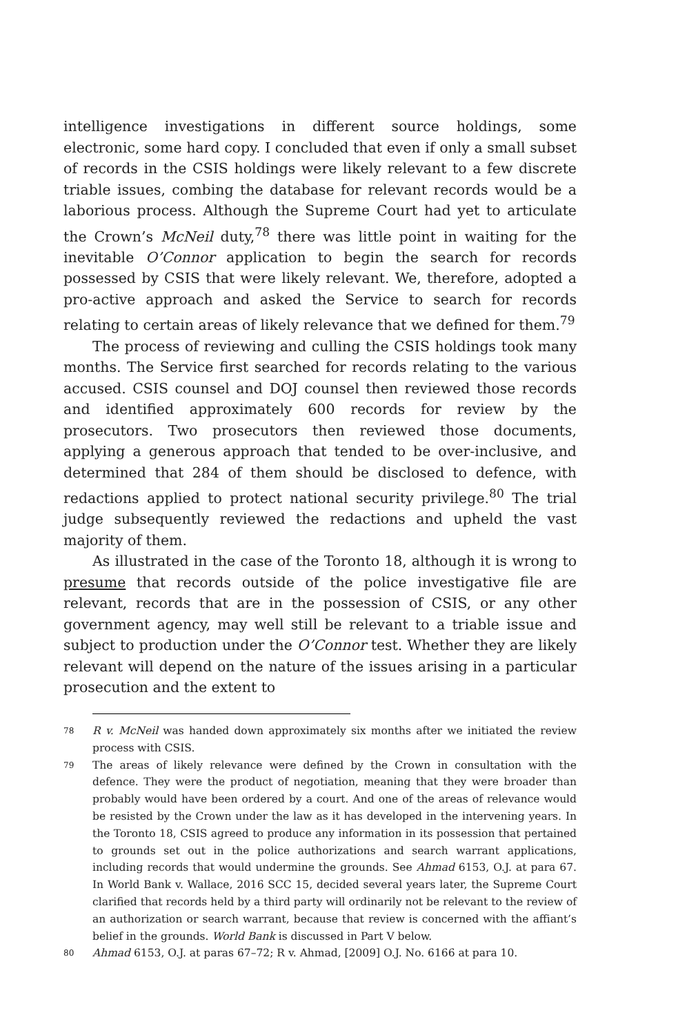intelligence investigations in different source holdings, some electronic, some hard copy. I concluded that even if only a small subset of records in the CSIS holdings were likely relevant to a few discrete triable issues, combing the database for relevant records would be a laborious process. Although the Supreme Court had yet to articulate the Crown’s McNeil duty,<sup>78</sup> there was little point in waiting for the inevitable O’Connor application to begin the search for records possessed by CSIS that were likely relevant. We, therefore, adopted a pro-active approach and asked the Service to search for records relating to certain areas of likely relevance that we defined for them.<sup>79</sup>
The process of reviewing and culling the CSIS holdings took many months. The Service first searched for records relating to the various accused. CSIS counsel and DOJ counsel then reviewed those records and identified approximately 600 records for review by the prosecutors. Two prosecutors then reviewed those documents, applying a generous approach that tended to be over-inclusive, and determined that 284 of them should be disclosed to defence, with redactions applied to protect national security privilege.<sup>80</sup> The trial judge subsequently reviewed the redactions and upheld the vast majority of them.
As illustrated in the case of the Toronto 18, although it is wrong to presume that records outside of the police investigative file are relevant, records that are in the possession of CSIS, or any other government agency, may well still be relevant to a triable issue and subject to production under the O’Connor test. Whether they are likely relevant will depend on the nature of the issues arising in a particular prosecution and the extent to
78 R v. McNeil was handed down approximately six months after we initiated the review process with CSIS.
79 The areas of likely relevance were defined by the Crown in consultation with the defence. They were the product of negotiation, meaning that they were broader than probably would have been ordered by a court. And one of the areas of relevance would be resisted by the Crown under the law as it has developed in the intervening years. In the Toronto 18, CSIS agreed to produce any information in its possession that pertained to grounds set out in the police authorizations and search warrant applications, including records that would undermine the grounds. See Ahmad 6153, O.J. at para 67. In World Bank v. Wallace, 2016 SCC 15, decided several years later, the Supreme Court clarified that records held by a third party will ordinarily not be relevant to the review of an authorization or search warrant, because that review is concerned with the affiant’s belief in the grounds. World Bank is discussed in Part V below.
80 Ahmad 6153, O.J. at paras 67–72; R v. Ahmad, [2009] O.J. No. 6166 at para 10.